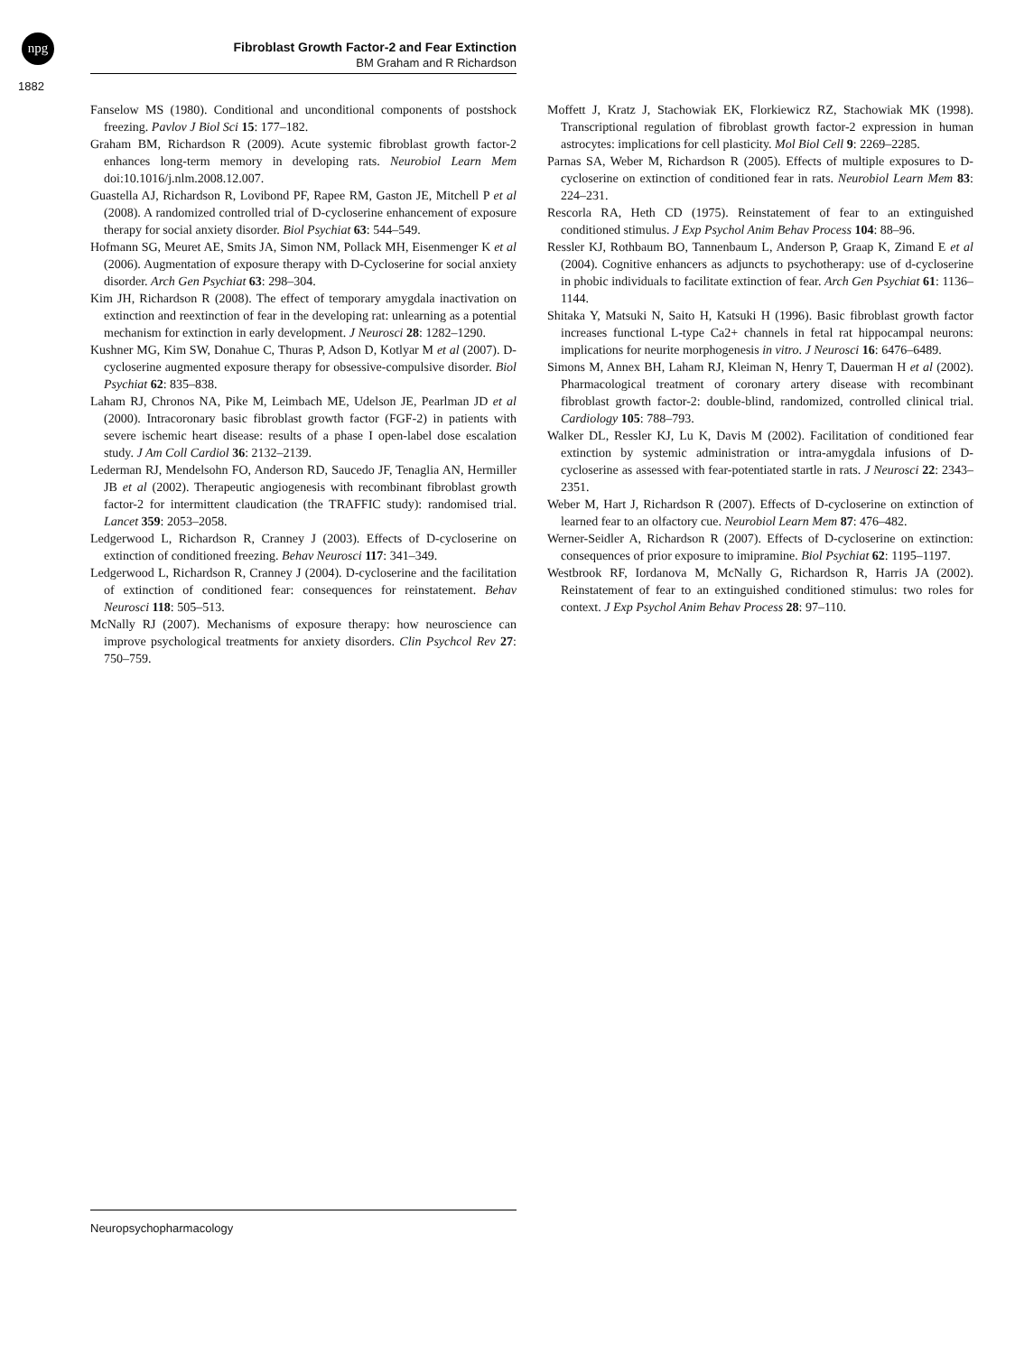npg
Fibroblast Growth Factor-2 and Fear Extinction
BM Graham and R Richardson
1882
Fanselow MS (1980). Conditional and unconditional components of postshock freezing. Pavlov J Biol Sci 15: 177–182.
Graham BM, Richardson R (2009). Acute systemic fibroblast growth factor-2 enhances long-term memory in developing rats. Neurobiol Learn Mem doi:10.1016/j.nlm.2008.12.007.
Guastella AJ, Richardson R, Lovibond PF, Rapee RM, Gaston JE, Mitchell P et al (2008). A randomized controlled trial of D-cycloserine enhancement of exposure therapy for social anxiety disorder. Biol Psychiat 63: 544–549.
Hofmann SG, Meuret AE, Smits JA, Simon NM, Pollack MH, Eisenmenger K et al (2006). Augmentation of exposure therapy with D-Cycloserine for social anxiety disorder. Arch Gen Psychiat 63: 298–304.
Kim JH, Richardson R (2008). The effect of temporary amygdala inactivation on extinction and reextinction of fear in the developing rat: unlearning as a potential mechanism for extinction in early development. J Neurosci 28: 1282–1290.
Kushner MG, Kim SW, Donahue C, Thuras P, Adson D, Kotlyar M et al (2007). D-cycloserine augmented exposure therapy for obsessive-compulsive disorder. Biol Psychiat 62: 835–838.
Laham RJ, Chronos NA, Pike M, Leimbach ME, Udelson JE, Pearlman JD et al (2000). Intracoronary basic fibroblast growth factor (FGF-2) in patients with severe ischemic heart disease: results of a phase I open-label dose escalation study. J Am Coll Cardiol 36: 2132–2139.
Lederman RJ, Mendelsohn FO, Anderson RD, Saucedo JF, Tenaglia AN, Hermiller JB et al (2002). Therapeutic angiogenesis with recombinant fibroblast growth factor-2 for intermittent claudication (the TRAFFIC study): randomised trial. Lancet 359: 2053–2058.
Ledgerwood L, Richardson R, Cranney J (2003). Effects of D-cycloserine on extinction of conditioned freezing. Behav Neurosci 117: 341–349.
Ledgerwood L, Richardson R, Cranney J (2004). D-cycloserine and the facilitation of extinction of conditioned fear: consequences for reinstatement. Behav Neurosci 118: 505–513.
McNally RJ (2007). Mechanisms of exposure therapy: how neuroscience can improve psychological treatments for anxiety disorders. Clin Psychcol Rev 27: 750–759.
Moffett J, Kratz J, Stachowiak EK, Florkiewicz RZ, Stachowiak MK (1998). Transcriptional regulation of fibroblast growth factor-2 expression in human astrocytes: implications for cell plasticity. Mol Biol Cell 9: 2269–2285.
Parnas SA, Weber M, Richardson R (2005). Effects of multiple exposures to D-cycloserine on extinction of conditioned fear in rats. Neurobiol Learn Mem 83: 224–231.
Rescorla RA, Heth CD (1975). Reinstatement of fear to an extinguished conditioned stimulus. J Exp Psychol Anim Behav Process 104: 88–96.
Ressler KJ, Rothbaum BO, Tannenbaum L, Anderson P, Graap K, Zimand E et al (2004). Cognitive enhancers as adjuncts to psychotherapy: use of d-cycloserine in phobic individuals to facilitate extinction of fear. Arch Gen Psychiat 61: 1136–1144.
Shitaka Y, Matsuki N, Saito H, Katsuki H (1996). Basic fibroblast growth factor increases functional L-type Ca2+ channels in fetal rat hippocampal neurons: implications for neurite morphogenesis in vitro. J Neurosci 16: 6476–6489.
Simons M, Annex BH, Laham RJ, Kleiman N, Henry T, Dauerman H et al (2002). Pharmacological treatment of coronary artery disease with recombinant fibroblast growth factor-2: double-blind, randomized, controlled clinical trial. Cardiology 105: 788–793.
Walker DL, Ressler KJ, Lu K, Davis M (2002). Facilitation of conditioned fear extinction by systemic administration or intra-amygdala infusions of D-cycloserine as assessed with fear-potentiated startle in rats. J Neurosci 22: 2343–2351.
Weber M, Hart J, Richardson R (2007). Effects of D-cycloserine on extinction of learned fear to an olfactory cue. Neurobiol Learn Mem 87: 476–482.
Werner-Seidler A, Richardson R (2007). Effects of D-cycloserine on extinction: consequences of prior exposure to imipramine. Biol Psychiat 62: 1195–1197.
Westbrook RF, Iordanova M, McNally G, Richardson R, Harris JA (2002). Reinstatement of fear to an extinguished conditioned stimulus: two roles for context. J Exp Psychol Anim Behav Process 28: 97–110.
Neuropsychopharmacology